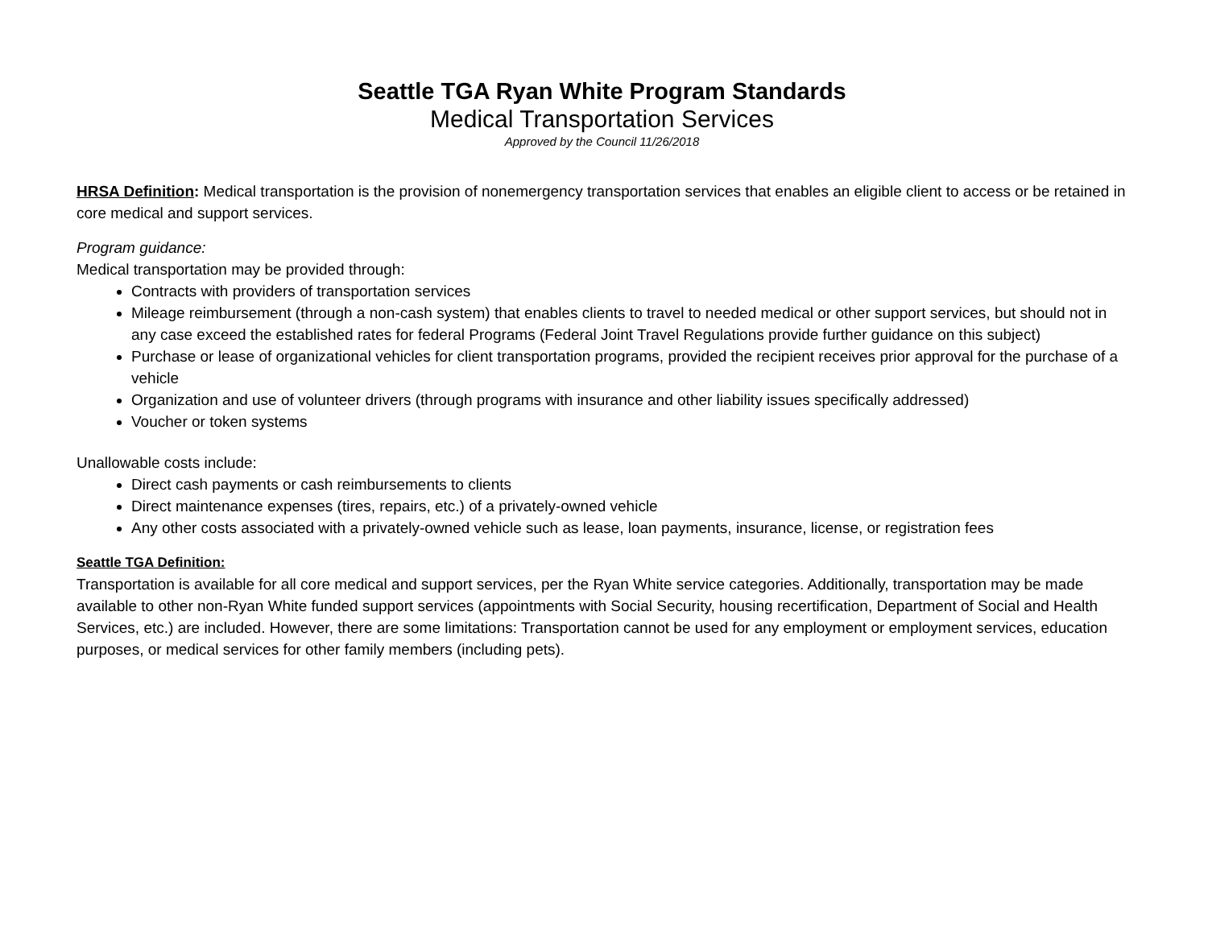Seattle TGA Ryan White Program Standards
Medical Transportation Services
Approved by the Council 11/26/2018
HRSA Definition: Medical transportation is the provision of nonemergency transportation services that enables an eligible client to access or be retained in core medical and support services.
Program guidance:
Medical transportation may be provided through:
Contracts with providers of transportation services
Mileage reimbursement (through a non-cash system) that enables clients to travel to needed medical or other support services, but should not in any case exceed the established rates for federal Programs (Federal Joint Travel Regulations provide further guidance on this subject)
Purchase or lease of organizational vehicles for client transportation programs, provided the recipient receives prior approval for the purchase of a vehicle
Organization and use of volunteer drivers (through programs with insurance and other liability issues specifically addressed)
Voucher or token systems
Unallowable costs include:
Direct cash payments or cash reimbursements to clients
Direct maintenance expenses (tires, repairs, etc.) of a privately-owned vehicle
Any other costs associated with a privately-owned vehicle such as lease, loan payments, insurance, license, or registration fees
Seattle TGA Definition:
Transportation is available for all core medical and support services, per the Ryan White service categories. Additionally, transportation may be made available to other non-Ryan White funded support services (appointments with Social Security, housing recertification, Department of Social and Health Services, etc.) are included. However, there are some limitations: Transportation cannot be used for any employment or employment services, education purposes, or medical services for other family members (including pets).